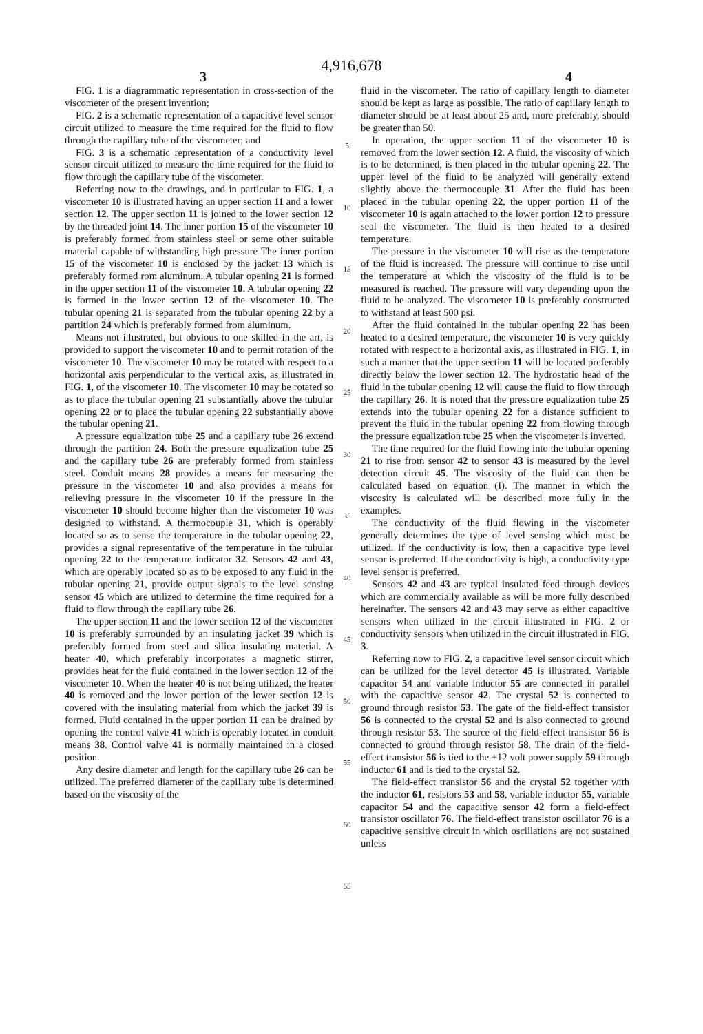4,916,678
3 4
FIG. 1 is a diagrammatic representation in cross-section of the viscometer of the present invention;
FIG. 2 is a schematic representation of a capacitive level sensor circuit utilized to measure the time required for the fluid to flow through the capillary tube of the viscometer; and
FIG. 3 is a schematic representation of a conductivity level sensor circuit utilized to measure the time required for the fluid to flow through the capillary tube of the viscometer.
Referring now to the drawings, and in particular to FIG. 1, a viscometer 10 is illustrated having an upper section 11 and a lower section 12. The upper section 11 is joined to the lower section 12 by the threaded joint 14. The inner portion 15 of the viscometer 10 is preferably formed from stainless steel or some other suitable material capable of withstanding high pressure The inner portion 15 of the viscometer 10 is enclosed by the jacket 13 which is preferably formed rom aluminum. A tubular opening 21 is formed in the upper section 11 of the viscometer 10. A tubular opening 22 is formed in the lower section 12 of the viscometer 10. The tubular opening 21 is separated from the tubular opening 22 by a partition 24 which is preferably formed from aluminum.
Means not illustrated, but obvious to one skilled in the art, is provided to support the viscometer 10 and to permit rotation of the viscometer 10. The viscometer 10 may be rotated with respect to a horizontal axis perpendicular to the vertical axis, as illustrated in FIG. 1, of the viscometer 10. The viscometer 10 may be rotated so as to place the tubular opening 21 substantially above the tubular opening 22 or to place the tubular opening 22 substantially above the tubular opening 21.
A pressure equalization tube 25 and a capillary tube 26 extend through the partition 24. Both the pressure equalization tube 25 and the capillary tube 26 are preferably formed from stainless steel. Conduit means 28 provides a means for measuring the pressure in the viscometer 10 and also provides a means for relieving pressure in the viscometer 10 if the pressure in the viscometer 10 should become higher than the viscometer 10 was designed to withstand. A thermocouple 31, which is operably located so as to sense the temperature in the tubular opening 22, provides a signal representative of the temperature in the tubular opening 22 to the temperature indicator 32. Sensors 42 and 43, which are operably located so as to be exposed to any fluid in the tubular opening 21, provide output signals to the level sensing sensor 45 which are utilized to determine the time required for a fluid to flow through the capillary tube 26.
The upper section 11 and the lower section 12 of the viscometer 10 is preferably surrounded by an insulating jacket 39 which is preferably formed from steel and silica insulating material. A heater 40, which preferably incorporates a magnetic stirrer, provides heat for the fluid contained in the lower section 12 of the viscometer 10. When the heater 40 is not being utilized, the heater 40 is removed and the lower portion of the lower section 12 is covered with the insulating material from which the jacket 39 is formed. Fluid contained in the upper portion 11 can be drained by opening the control valve 41 which is operably located in conduit means 38. Control valve 41 is normally maintained in a closed position.
Any desire diameter and length for the capillary tube 26 can be utilized. The preferred diameter of the capillary tube is determined based on the viscosity of the
5
10
15
20
25
30
35
40
45
50
55
60
65
fluid in the viscometer. The ratio of capillary length to diameter should be kept as large as possible. The ratio of capillary length to diameter should be at least about 25 and, more preferably, should be greater than 50.
In operation, the upper section 11 of the viscometer 10 is removed from the lower section 12. A fluid, the viscosity of which is to be determined, is then placed in the tubular opening 22. The upper level of the fluid to be analyzed will generally extend slightly above the thermocouple 31. After the fluid has been placed in the tubular opening 22, the upper portion 11 of the viscometer 10 is again attached to the lower portion 12 to pressure seal the viscometer. The fluid is then heated to a desired temperature.
The pressure in the viscometer 10 will rise as the temperature of the fluid is increased. The pressure will continue to rise until the temperature at which the viscosity of the fluid is to be measured is reached. The pressure will vary depending upon the fluid to be analyzed. The viscometer 10 is preferably constructed to withstand at least 500 psi.
After the fluid contained in the tubular opening 22 has been heated to a desired temperature, the viscometer 10 is very quickly rotated with respect to a horizontal axis, as illustrated in FIG. 1, in such a manner that the upper section 11 will be located preferably directly below the lower section 12. The hydrostatic head of the fluid in the tubular opening 12 will cause the fluid to flow through the capillary 26. It is noted that the pressure equalization tube 25 extends into the tubular opening 22 for a distance sufficient to prevent the fluid in the tubular opening 22 from flowing through the pressure equalization tube 25 when the viscometer is inverted.
The time required for the fluid flowing into the tubular opening 21 to rise from sensor 42 to sensor 43 is measured by the level detection circuit 45. The viscosity of the fluid can then be calculated based on equation (I). The manner in which the viscosity is calculated will be described more fully in the examples.
The conductivity of the fluid flowing in the viscometer generally determines the type of level sensing which must be utilized. If the conductivity is low, then a capacitive type level sensor is preferred. If the conductivity is high, a conductivity type level sensor is preferred.
Sensors 42 and 43 are typical insulated feed through devices which are commercially available as will be more fully described hereinafter. The sensors 42 and 43 may serve as either capacitive sensors when utilized in the circuit illustrated in FIG. 2 or conductivity sensors when utilized in the circuit illustrated in FIG. 3.
Referring now to FIG. 2, a capacitive level sensor circuit which can be utilized for the level detector 45 is illustrated. Variable capacitor 54 and variable inductor 55 are connected in parallel with the capacitive sensor 42. The crystal 52 is connected to ground through resistor 53. The gate of the field-effect transistor 56 is connected to the crystal 52 and is also connected to ground through resistor 53. The source of the field-effect transistor 56 is connected to ground through resistor 58. The drain of the field-effect transistor 56 is tied to the +12 volt power supply 59 through inductor 61 and is tied to the crystal 52.
The field-effect transistor 56 and the crystal 52 together with the inductor 61, resistors 53 and 58, variable inductor 55, variable capacitor 54 and the capacitive sensor 42 form a field-effect transistor oscillator 76. The field-effect transistor oscillator 76 is a capacitive sensitive circuit in which oscillations are not sustained unless